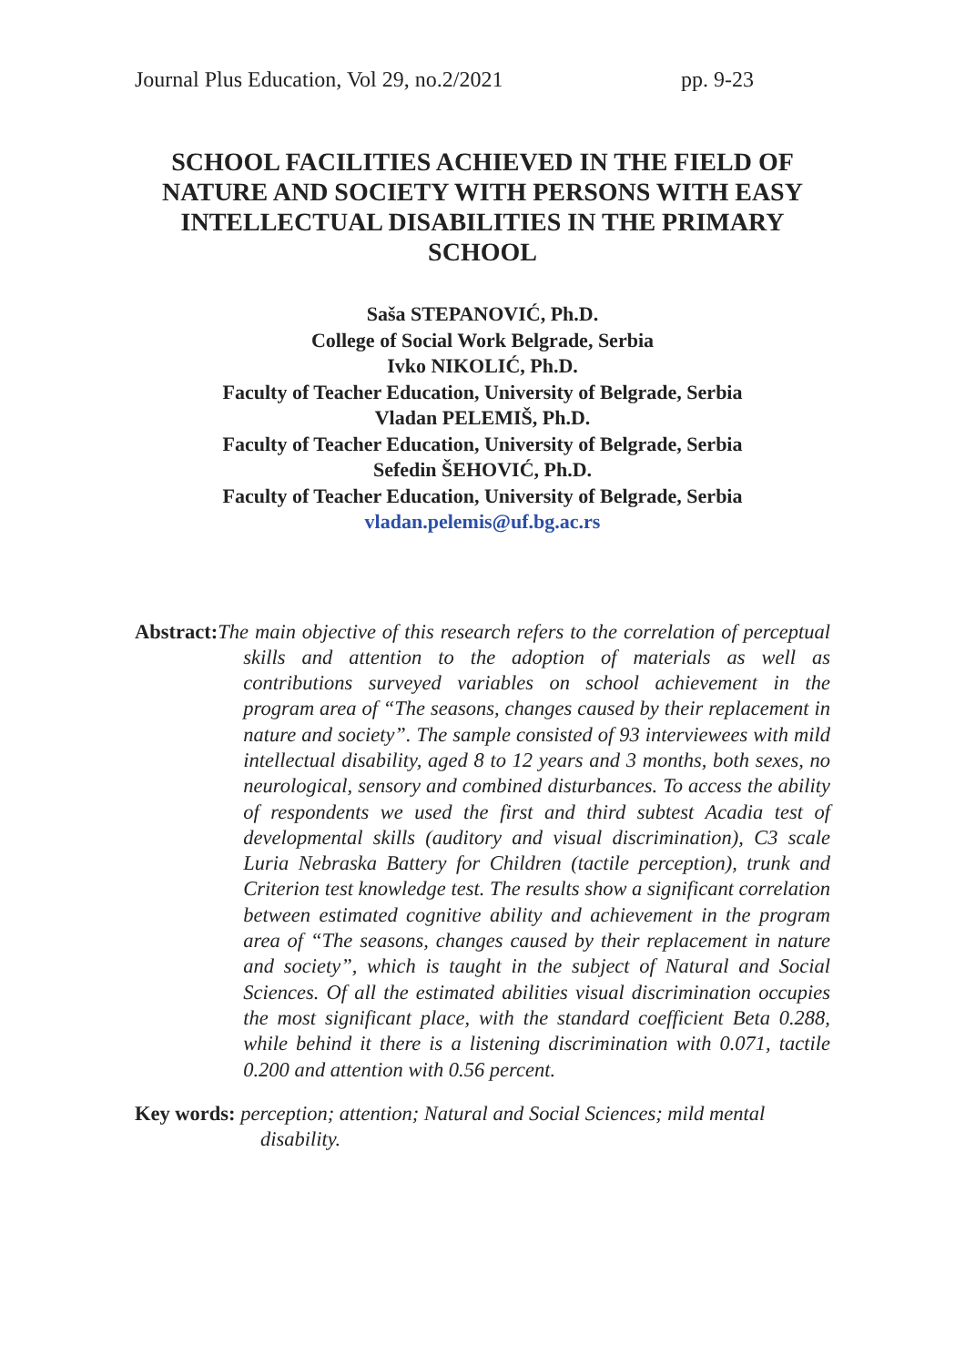Journal Plus Education, Vol 29, no.2/2021 pp. 9-23
SCHOOL FACILITIES ACHIEVED IN THE FIELD OF NATURE AND SOCIETY WITH PERSONS WITH EASY INTELLECTUAL DISABILITIES IN THE PRIMARY SCHOOL
Saša STEPANOVIĆ, Ph.D.
College of Social Work Belgrade, Serbia
Ivko NIKOLIĆ, Ph.D.
Faculty of Teacher Education, University of Belgrade, Serbia
Vladan PELEMIŠ, Ph.D.
Faculty of Teacher Education, University of Belgrade, Serbia
Sefedin ŠEHOVIĆ, Ph.D.
Faculty of Teacher Education, University of Belgrade, Serbia
vladan.pelemis@uf.bg.ac.rs
Abstract: The main objective of this research refers to the correlation of perceptual skills and attention to the adoption of materials as well as contributions surveyed variables on school achievement in the program area of “The seasons, changes caused by their replacement in nature and society”. The sample consisted of 93 interviewees with mild intellectual disability, aged 8 to 12 years and 3 months, both sexes, no neurological, sensory and combined disturbances. To access the ability of respondents we used the first and third subtest Acadia test of developmental skills (auditory and visual discrimination), C3 scale Luria Nebraska Battery for Children (tactile perception), trunk and Criterion test knowledge test. The results show a significant correlation between estimated cognitive ability and achievement in the program area of “The seasons, changes caused by their replacement in nature and society”, which is taught in the subject of Natural and Social Sciences. Of all the estimated abilities visual discrimination occupies the most significant place, with the standard coefficient Beta 0.288, while behind it there is a listening discrimination with 0.071, tactile 0.200 and attention with 0.56 percent.
Key words: perception; attention; Natural and Social Sciences; mild mental
disability.